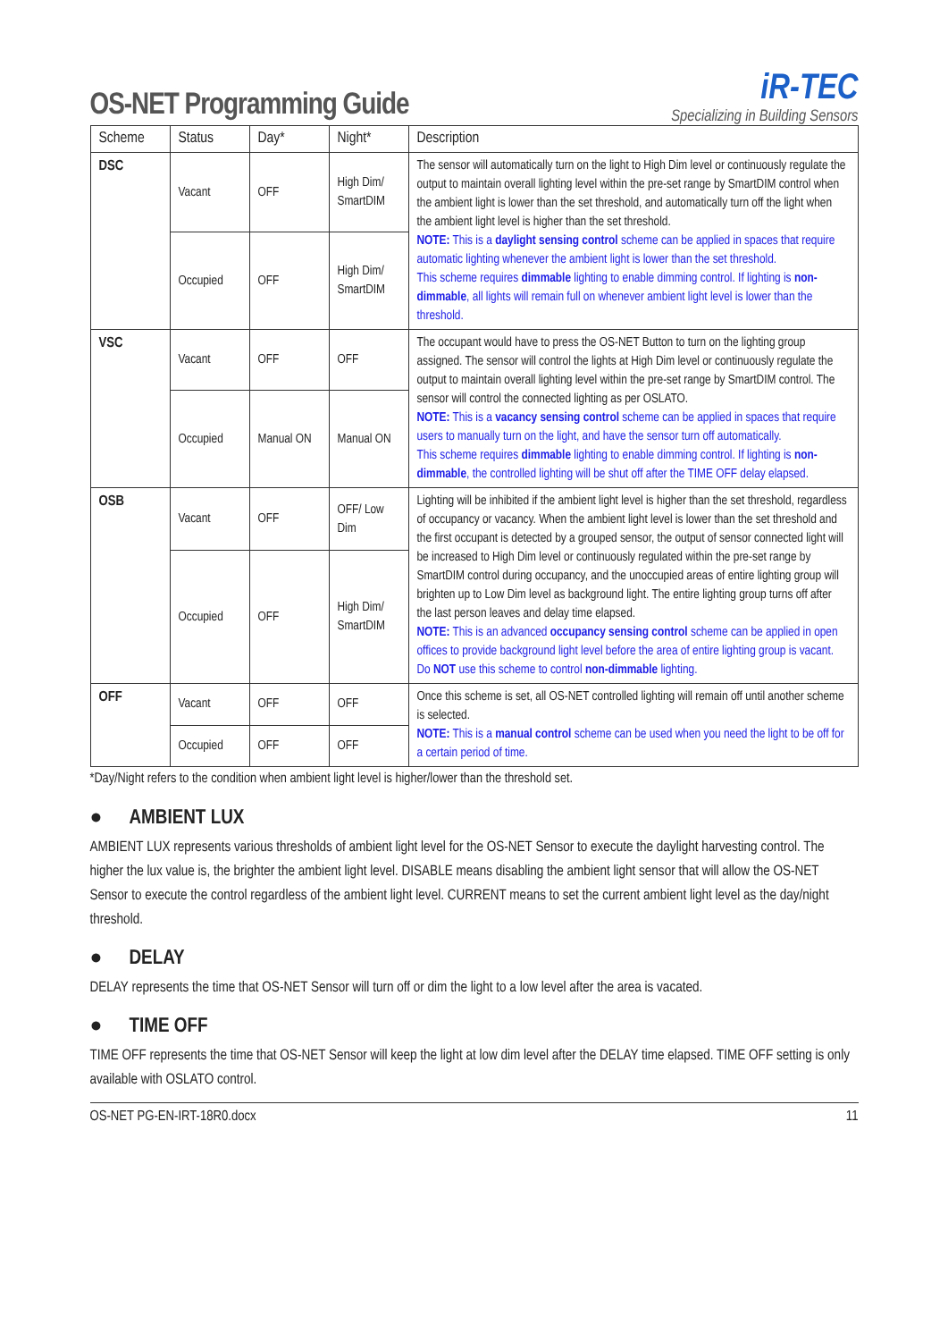OS-NET Programming Guide
iR-TEC
Specializing in Building Sensors
| Scheme | Status | Day* | Night* | Description |
| --- | --- | --- | --- | --- |
| DSC | Vacant | OFF | High Dim/ SmartDIM | The sensor will automatically turn on the light to High Dim level or continuously regulate the output to maintain overall lighting level within the pre-set range by SmartDIM control when the ambient light is lower than the set threshold, and automatically turn off the light when the ambient light level is higher than the set threshold. NOTE: This is a daylight sensing control scheme can be applied in spaces that require automatic lighting whenever the ambient light is lower than the set threshold. This scheme requires dimmable lighting to enable dimming control. If lighting is non-dimmable , all lights will remain full on whenever ambient light level is lower than the threshold. |
| | Occupied | OFF | High Dim/ SmartDIM | |
| VSC | Vacant | OFF | OFF | The occupant would have to press the OS-NET Button to turn on the lighting group assigned. The sensor will control the lights at High Dim level or continuously regulate the output to maintain overall lighting level within the pre-set range by SmartDIM control. The sensor will control the connected lighting as per OSLATO. NOTE: This is a vacancy sensing control scheme can be applied in spaces that require users to manually turn on the light, and have the sensor turn off automatically. This scheme requires dimmable lighting to enable dimming control. If lighting is non-dimmable , the controlled lighting will be shut off after the TIME OFF delay elapsed. |
| | Occupied | Manual ON | Manual ON | |
| OSB | Vacant | OFF | OFF/ Low Dim | Lighting will be inhibited if the ambient light level is higher than the set threshold, regardless of occupancy or vacancy. When the ambient light level is lower than the set threshold and the first occupant is detected by a grouped sensor, the output of sensor connected light will be increased to High Dim level or continuously regulated within the pre-set range by SmartDIM control during occupancy, and the unoccupied areas of entire lighting group will brighten up to Low Dim level as background light. The entire lighting group turns off after the last person leaves and delay time elapsed. NOTE: This is an advanced occupancy sensing control scheme can be applied in open offices to provide background light level before the area of entire lighting group is vacant. Do NOT use this scheme to control non-dimmable lighting. |
| | Occupied | OFF | High Dim/ SmartDIM | |
| OFF | Vacant | OFF | OFF | Once this scheme is set, all OS-NET controlled lighting will remain off until another scheme is selected. NOTE: This is a manual control scheme can be used when you need the light to be off for a certain period of time. |
| | Occupied | OFF | OFF | |
*Day/Night refers to the condition when ambient light level is higher/lower than the threshold set.
● AMBIENT LUX
AMBIENT LUX represents various thresholds of ambient light level for the OS-NET Sensor to execute the daylight harvesting control. The higher the lux value is, the brighter the ambient light level. DISABLE means disabling the ambient light sensor that will allow the OS-NET Sensor to execute the control regardless of the ambient light level. CURRENT means to set the current ambient light level as the day/night threshold.
● DELAY
DELAY represents the time that OS-NET Sensor will turn off or dim the light to a low level after the area is vacated.
● TIME OFF
TIME OFF represents the time that OS-NET Sensor will keep the light at low dim level after the DELAY time elapsed. TIME OFF setting is only available with OSLATO control.
OS-NET PG-EN-IRT-18R0.docx 11